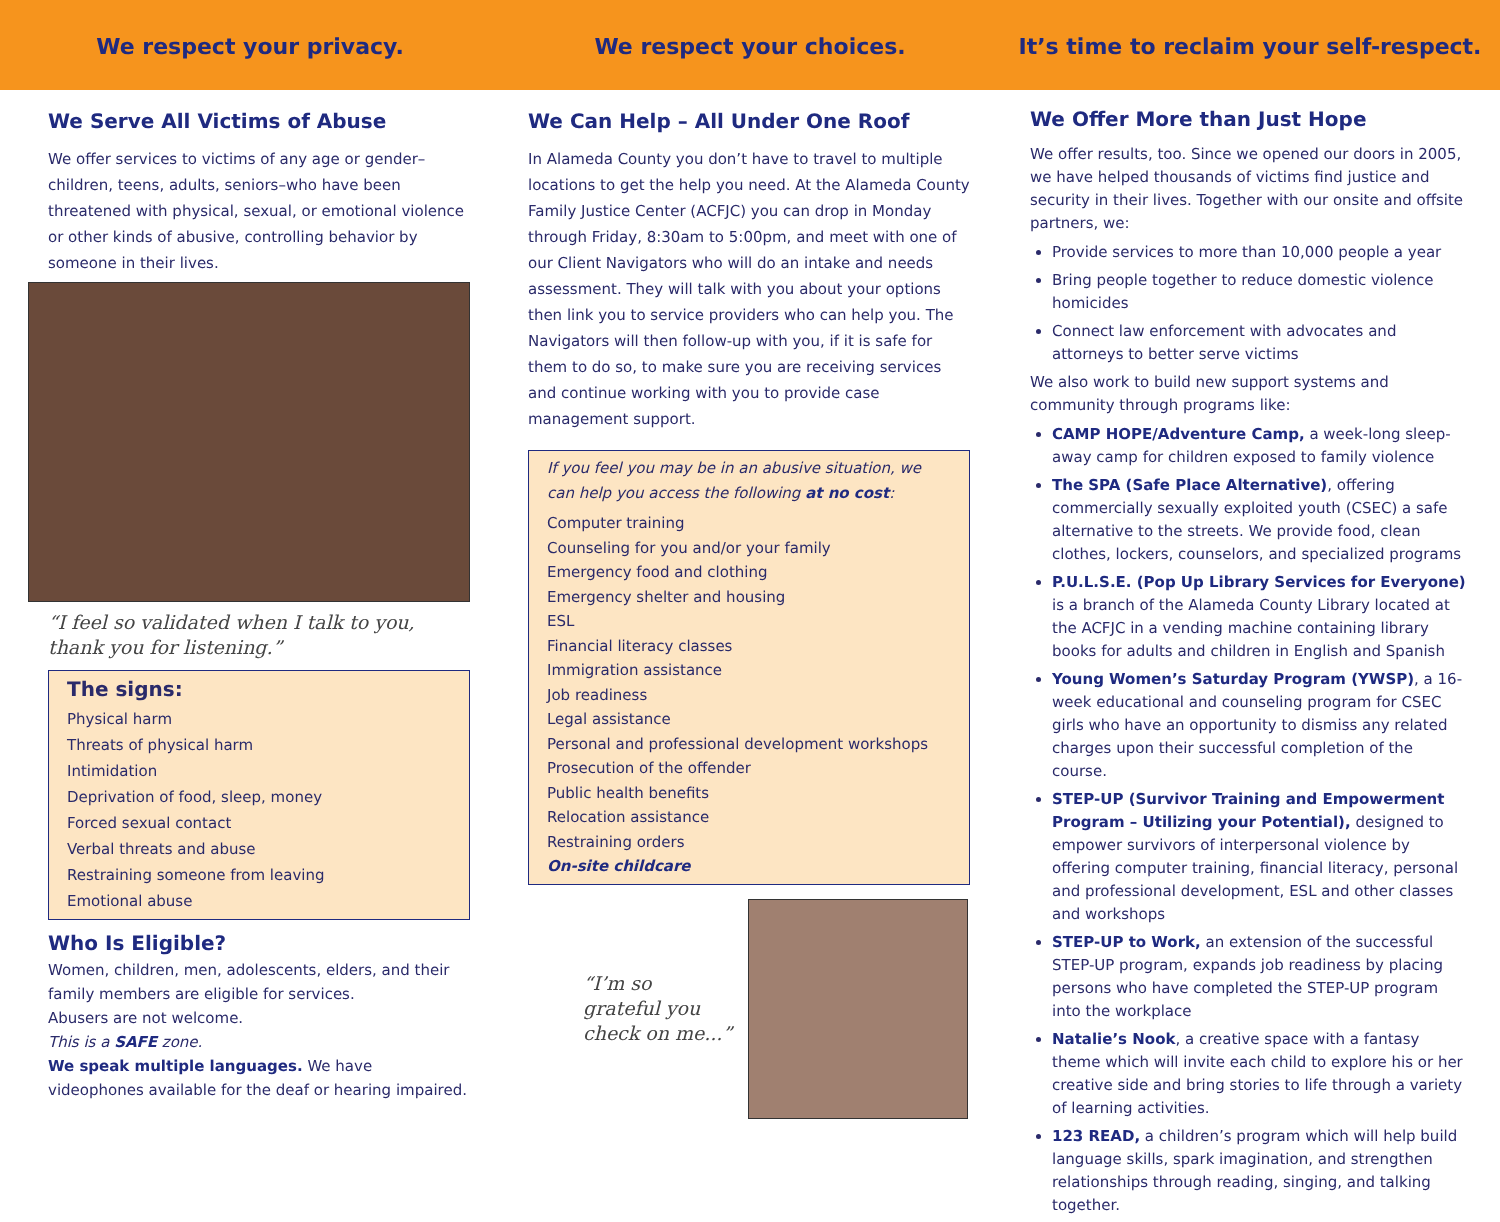We respect your privacy. We respect your choices. It’s time to reclaim your self-respect.
We Serve All Victims of Abuse
We offer services to victims of any age or gender–children, teens, adults, seniors–who have been threatened with physical, sexual, or emotional violence or other kinds of abusive, controlling behavior by someone in their lives.
“I feel so validated when I talk to you, thank you for listening.”
The signs:
Physical harm
Threats of physical harm
Intimidation
Deprivation of food, sleep, money
Forced sexual contact
Verbal threats and abuse
Restraining someone from leaving
Emotional abuse
Who Is Eligible?
Women, children, men, adolescents, elders, and their family members are eligible for services.
Abusers are not welcome.
This is a SAFE zone.
We speak multiple languages. We have videophones available for the deaf or hearing impaired.
We Can Help – All Under One Roof
In Alameda County you don’t have to travel to multiple locations to get the help you need. At the Alameda County Family Justice Center (ACFJC) you can drop in Monday through Friday, 8:30am to 5:00pm, and meet with one of our Client Navigators who will do an intake and needs assessment. They will talk with you about your options then link you to service providers who can help you. The Navigators will then follow-up with you, if it is safe for them to do so, to make sure you are receiving services and continue working with you to provide case management support.
If you feel you may be in an abusive situation, we can help you access the following at no cost:
Computer training
Counseling for you and/or your family
Emergency food and clothing
Emergency shelter and housing
ESL
Financial literacy classes
Immigration assistance
Job readiness
Legal assistance
Personal and professional development workshops
Prosecution of the offender
Public health benefits
Relocation assistance
Restraining orders
On-site childcare
“I’m so grateful you check on me...”
We Offer More than Just Hope
We offer results, too. Since we opened our doors in 2005, we have helped thousands of victims find justice and security in their lives. Together with our onsite and offsite partners, we:
Provide services to more than 10,000 people a year
Bring people together to reduce domestic violence homicides
Connect law enforcement with advocates and attorneys to better serve victims
We also work to build new support systems and community through programs like:
CAMP HOPE/Adventure Camp, a week-long sleep-away camp for children exposed to family violence
The SPA (Safe Place Alternative), offering commercially sexually exploited youth (CSEC) a safe alternative to the streets. We provide food, clean clothes, lockers, counselors, and specialized programs
P.U.L.S.E. (Pop Up Library Services for Everyone) is a branch of the Alameda County Library located at the ACFJC in a vending machine containing library books for adults and children in English and Spanish
Young Women’s Saturday Program (YWSP), a 16-week educational and counseling program for CSEC girls who have an opportunity to dismiss any related charges upon their successful completion of the course.
STEP-UP (Survivor Training and Empowerment Program – Utilizing your Potential), designed to empower survivors of interpersonal violence by offering computer training, financial literacy, personal and professional development, ESL and other classes and workshops
STEP-UP to Work, an extension of the successful STEP-UP program, expands job readiness by placing persons who have completed the STEP-UP program into the workplace
Natalie’s Nook, a creative space with a fantasy theme which will invite each child to explore his or her creative side and bring stories to life through a variety of learning activities.
123 READ, a children’s program which will help build language skills, spark imagination, and strengthen relationships through reading, singing, and talking together.